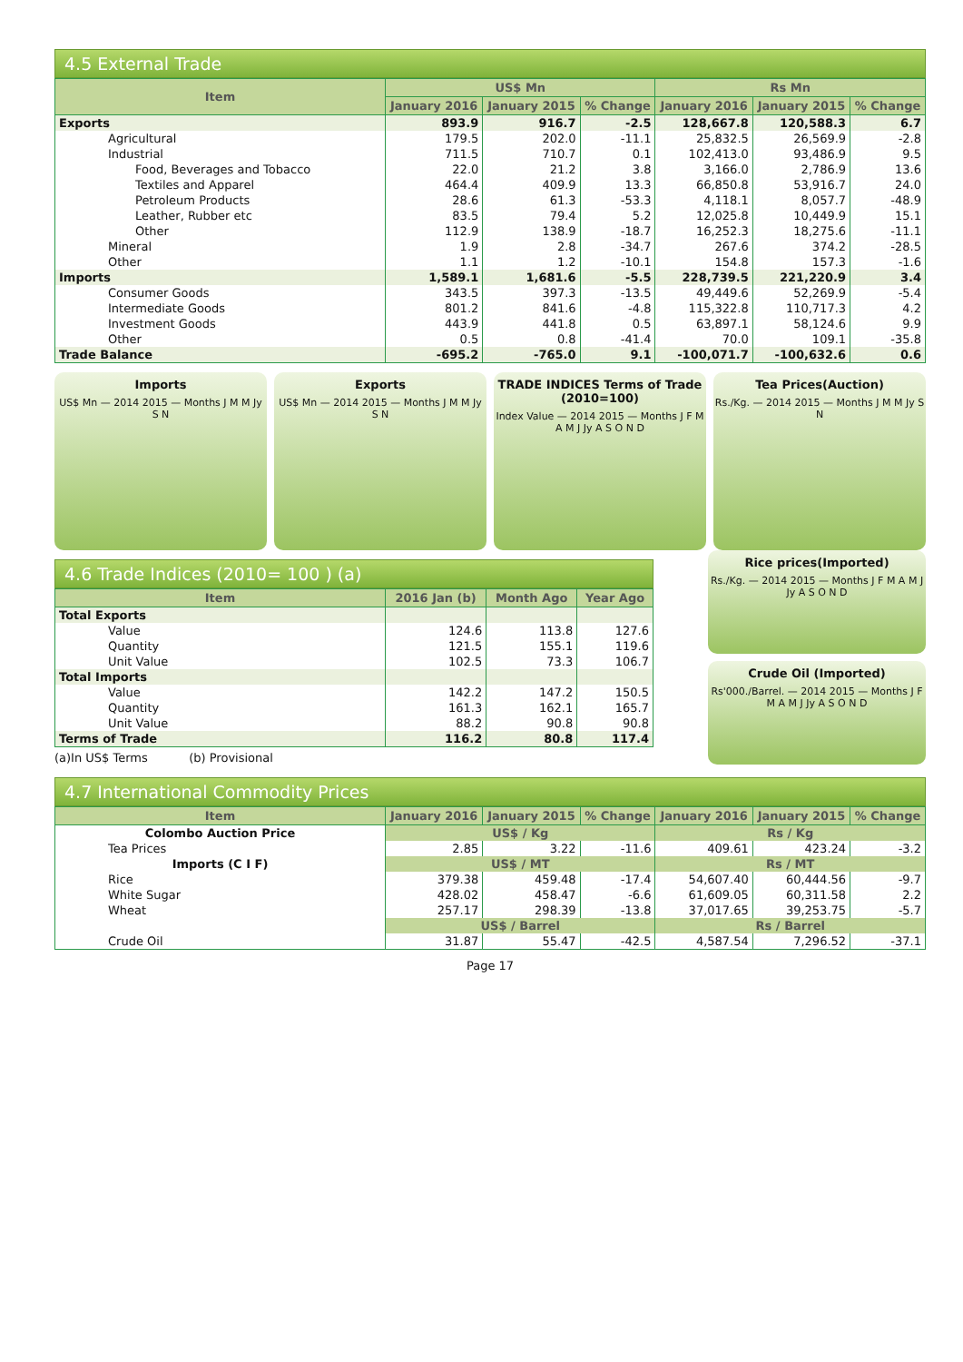4.5 External Trade
| Item | US$ Mn | | | Rs Mn | | |
| --- | --- | --- | --- | --- | --- | --- |
| | January 2016 | January 2015 | % Change | January 2016 | January 2015 | % Change |
| Exports | 893.9 | 916.7 | -2.5 | 128,667.8 | 120,588.3 | 6.7 |
| Agricultural | 179.5 | 202.0 | -11.1 | 25,832.5 | 26,569.9 | -2.8 |
| Industrial | 711.5 | 710.7 | 0.1 | 102,413.0 | 93,486.9 | 9.5 |
| Food, Beverages and Tobacco | 22.0 | 21.2 | 3.8 | 3,166.0 | 2,786.9 | 13.6 |
| Textiles and Apparel | 464.4 | 409.9 | 13.3 | 66,850.8 | 53,916.7 | 24.0 |
| Petroleum Products | 28.6 | 61.3 | -53.3 | 4,118.1 | 8,057.7 | -48.9 |
| Leather, Rubber etc | 83.5 | 79.4 | 5.2 | 12,025.8 | 10,449.9 | 15.1 |
| Other | 112.9 | 138.9 | -18.7 | 16,252.3 | 18,275.6 | -11.1 |
| Mineral | 1.9 | 2.8 | -34.7 | 267.6 | 374.2 | -28.5 |
| Other | 1.1 | 1.2 | -10.1 | 154.8 | 157.3 | -1.6 |
| Imports | 1,589.1 | 1,681.6 | -5.5 | 228,739.5 | 221,220.9 | 3.4 |
| Consumer Goods | 343.5 | 397.3 | -13.5 | 49,449.6 | 52,269.9 | -5.4 |
| Intermediate Goods | 801.2 | 841.6 | -4.8 | 115,322.8 | 110,717.3 | 4.2 |
| Investment Goods | 443.9 | 441.8 | 0.5 | 63,897.1 | 58,124.6 | 9.9 |
| Other | 0.5 | 0.8 | -41.4 | 70.0 | 109.1 | -35.8 |
| Trade Balance | -695.2 | -765.0 | 9.1 | -100,071.7 | -100,632.6 | 0.6 |
Imports
US$ Mn — 2014 2015 — Months J M M Jy S N
Exports
US$ Mn — 2014 2015 — Months J M M Jy S N
TRADE INDICES Terms of Trade (2010=100)
Index Value — 2014 2015 — Months J F M A M J Jy A S O N D
Tea Prices(Auction)
Rs./Kg. — 2014 2015 — Months J M M Jy S N
4.6 Trade Indices (2010= 100 ) (a)
| Item | 2016 Jan (b) | Month Ago | Year Ago |
| --- | --- | --- | --- |
| Total Exports | | | |
| Value | 124.6 | 113.8 | 127.6 |
| Quantity | 121.5 | 155.1 | 119.6 |
| Unit Value | 102.5 | 73.3 | 106.7 |
| Total Imports | | | |
| Value | 142.2 | 147.2 | 150.5 |
| Quantity | 161.3 | 162.1 | 165.7 |
| Unit Value | 88.2 | 90.8 | 90.8 |
| Terms of Trade | 116.2 | 80.8 | 117.4 |
(a)In US$ Terms (b) Provisional
Rice prices(Imported)
Rs./Kg. — 2014 2015 — Months J F M A M J Jy A S O N D
Crude Oil (Imported)
Rs'000./Barrel. — 2014 2015 — Months J F M A M J Jy A S O N D
4.7 International Commodity Prices
| Item | January 2016 | January 2015 | % Change | January 2016 | January 2015 | % Change |
| --- | --- | --- | --- | --- | --- | --- |
| Colombo Auction Price | US$ / Kg | | | Rs / Kg | | |
| Tea Prices | 2.85 | 3.22 | -11.6 | 409.61 | 423.24 | -3.2 |
| Imports (C I F) | US$ / MT | | | Rs / MT | | |
| Rice | 379.38 | 459.48 | -17.4 | 54,607.40 | 60,444.56 | -9.7 |
| White Sugar | 428.02 | 458.47 | -6.6 | 61,609.05 | 60,311.58 | 2.2 |
| Wheat | 257.17 | 298.39 | -13.8 | 37,017.65 | 39,253.75 | -5.7 |
| | US$ / Barrel | | | Rs / Barrel | | |
| Crude Oil | 31.87 | 55.47 | -42.5 | 4,587.54 | 7,296.52 | -37.1 |
Page 17